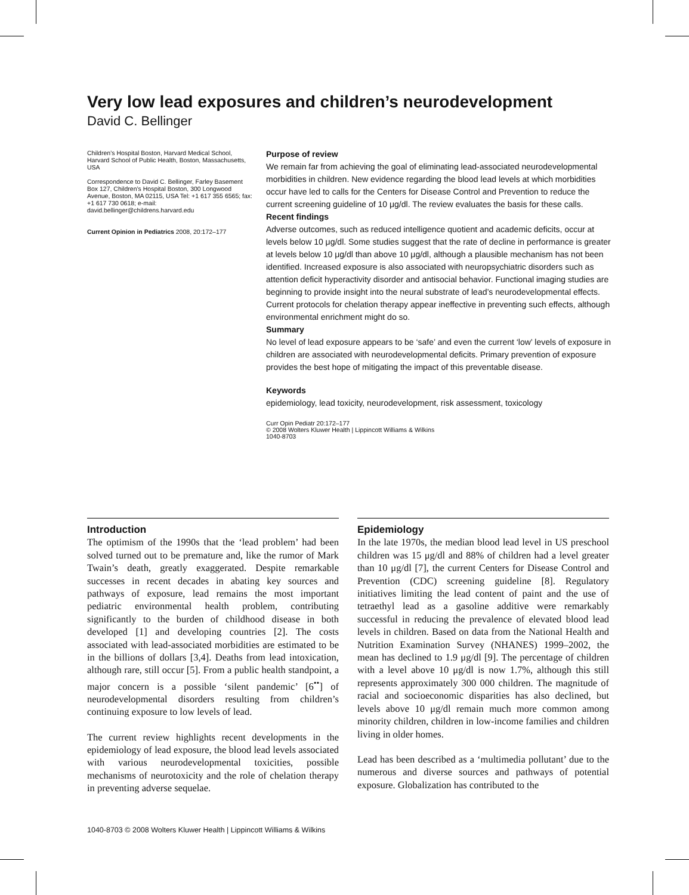Very low lead exposures and children’s neurodevelopment
David C. Bellinger
Children’s Hospital Boston, Harvard Medical School, Harvard School of Public Health, Boston, Massachusetts, USA
Correspondence to David C. Bellinger, Farley Basement Box 127, Children’s Hospital Boston, 300 Longwood Avenue, Boston, MA 02115, USA Tel: +1 617 355 6565; fax: +1 617 730 0618; e-mail: david.bellinger@childrens.harvard.edu
Current Opinion in Pediatrics 2008, 20:172–177
Purpose of review
We remain far from achieving the goal of eliminating lead-associated neurodevelopmental morbidities in children. New evidence regarding the blood lead levels at which morbidities occur have led to calls for the Centers for Disease Control and Prevention to reduce the current screening guideline of 10 μg/dl. The review evaluates the basis for these calls.
Recent findings
Adverse outcomes, such as reduced intelligence quotient and academic deficits, occur at levels below 10 μg/dl. Some studies suggest that the rate of decline in performance is greater at levels below 10 μg/dl than above 10 μg/dl, although a plausible mechanism has not been identified. Increased exposure is also associated with neuropsychiatric disorders such as attention deficit hyperactivity disorder and antisocial behavior. Functional imaging studies are beginning to provide insight into the neural substrate of lead’s neurodevelopmental effects. Current protocols for chelation therapy appear ineffective in preventing such effects, although environmental enrichment might do so.
Summary
No level of lead exposure appears to be ‘safe’ and even the current ‘low’ levels of exposure in children are associated with neurodevelopmental deficits. Primary prevention of exposure provides the best hope of mitigating the impact of this preventable disease.
Keywords
epidemiology, lead toxicity, neurodevelopment, risk assessment, toxicology
Curr Opin Pediatr 20:172–177
© 2008 Wolters Kluwer Health | Lippincott Williams & Wilkins
1040-8703
Introduction
The optimism of the 1990s that the ‘lead problem’ had been solved turned out to be premature and, like the rumor of Mark Twain’s death, greatly exaggerated. Despite remarkable successes in recent decades in abating key sources and pathways of exposure, lead remains the most important pediatric environmental health problem, contributing significantly to the burden of childhood disease in both developed [1] and developing countries [2]. The costs associated with lead-associated morbidities are estimated to be in the billions of dollars [3,4]. Deaths from lead intoxication, although rare, still occur [5]. From a public health standpoint, a major concern is a possible ‘silent pandemic’ [6<sup>••</sup>] of neurodevelopmental disorders resulting from children’s continuing exposure to low levels of lead.
The current review highlights recent developments in the epidemiology of lead exposure, the blood lead levels associated with various neurodevelopmental toxicities, possible mechanisms of neurotoxicity and the role of chelation therapy in preventing adverse sequelae.
Epidemiology
In the late 1970s, the median blood lead level in US preschool children was 15 μg/dl and 88% of children had a level greater than 10 μg/dl [7], the current Centers for Disease Control and Prevention (CDC) screening guideline [8]. Regulatory initiatives limiting the lead content of paint and the use of tetraethyl lead as a gasoline additive were remarkably successful in reducing the prevalence of elevated blood lead levels in children. Based on data from the National Health and Nutrition Examination Survey (NHANES) 1999–2002, the mean has declined to 1.9 μg/dl [9]. The percentage of children with a level above 10 μg/dl is now 1.7%, although this still represents approximately 300 000 children. The magnitude of racial and socioeconomic disparities has also declined, but levels above 10 μg/dl remain much more common among minority children, children in low-income families and children living in older homes.
Lead has been described as a ‘multimedia pollutant’ due to the numerous and diverse sources and pathways of potential exposure. Globalization has contributed to the
1040-8703 © 2008 Wolters Kluwer Health | Lippincott Williams & Wilkins